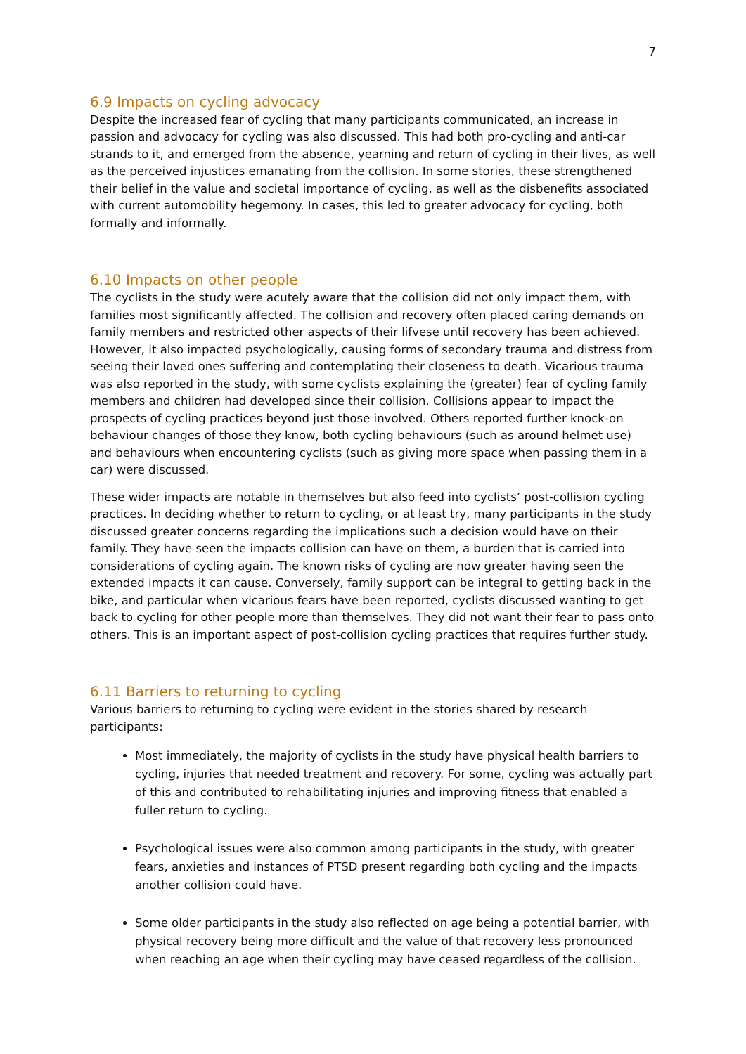7
6.9 Impacts on cycling advocacy
Despite the increased fear of cycling that many participants communicated, an increase in passion and advocacy for cycling was also discussed. This had both pro-cycling and anti-car strands to it, and emerged from the absence, yearning and return of cycling in their lives, as well as the perceived injustices emanating from the collision. In some stories, these strengthened their belief in the value and societal importance of cycling, as well as the disbenefits associated with current automobility hegemony. In cases, this led to greater advocacy for cycling, both formally and informally.
6.10 Impacts on other people
The cyclists in the study were acutely aware that the collision did not only impact them, with families most significantly affected. The collision and recovery often placed caring demands on family members and restricted other aspects of their lifvese until recovery has been achieved. However, it also impacted psychologically, causing forms of secondary trauma and distress from seeing their loved ones suffering and contemplating their closeness to death. Vicarious trauma was also reported in the study, with some cyclists explaining the (greater) fear of cycling family members and children had developed since their collision. Collisions appear to impact the prospects of cycling practices beyond just those involved. Others reported further knock-on behaviour changes of those they know, both cycling behaviours (such as around helmet use) and behaviours when encountering cyclists (such as giving more space when passing them in a car) were discussed.
These wider impacts are notable in themselves but also feed into cyclists’ post-collision cycling practices. In deciding whether to return to cycling, or at least try, many participants in the study discussed greater concerns regarding the implications such a decision would have on their family. They have seen the impacts collision can have on them, a burden that is carried into considerations of cycling again. The known risks of cycling are now greater having seen the extended impacts it can cause. Conversely, family support can be integral to getting back in the bike, and particular when vicarious fears have been reported, cyclists discussed wanting to get back to cycling for other people more than themselves. They did not want their fear to pass onto others. This is an important aspect of post-collision cycling practices that requires further study.
6.11 Barriers to returning to cycling
Various barriers to returning to cycling were evident in the stories shared by research participants:
Most immediately, the majority of cyclists in the study have physical health barriers to cycling, injuries that needed treatment and recovery. For some, cycling was actually part of this and contributed to rehabilitating injuries and improving fitness that enabled a fuller return to cycling.
Psychological issues were also common among participants in the study, with greater fears, anxieties and instances of PTSD present regarding both cycling and the impacts another collision could have.
Some older participants in the study also reflected on age being a potential barrier, with physical recovery being more difficult and the value of that recovery less pronounced when reaching an age when their cycling may have ceased regardless of the collision.